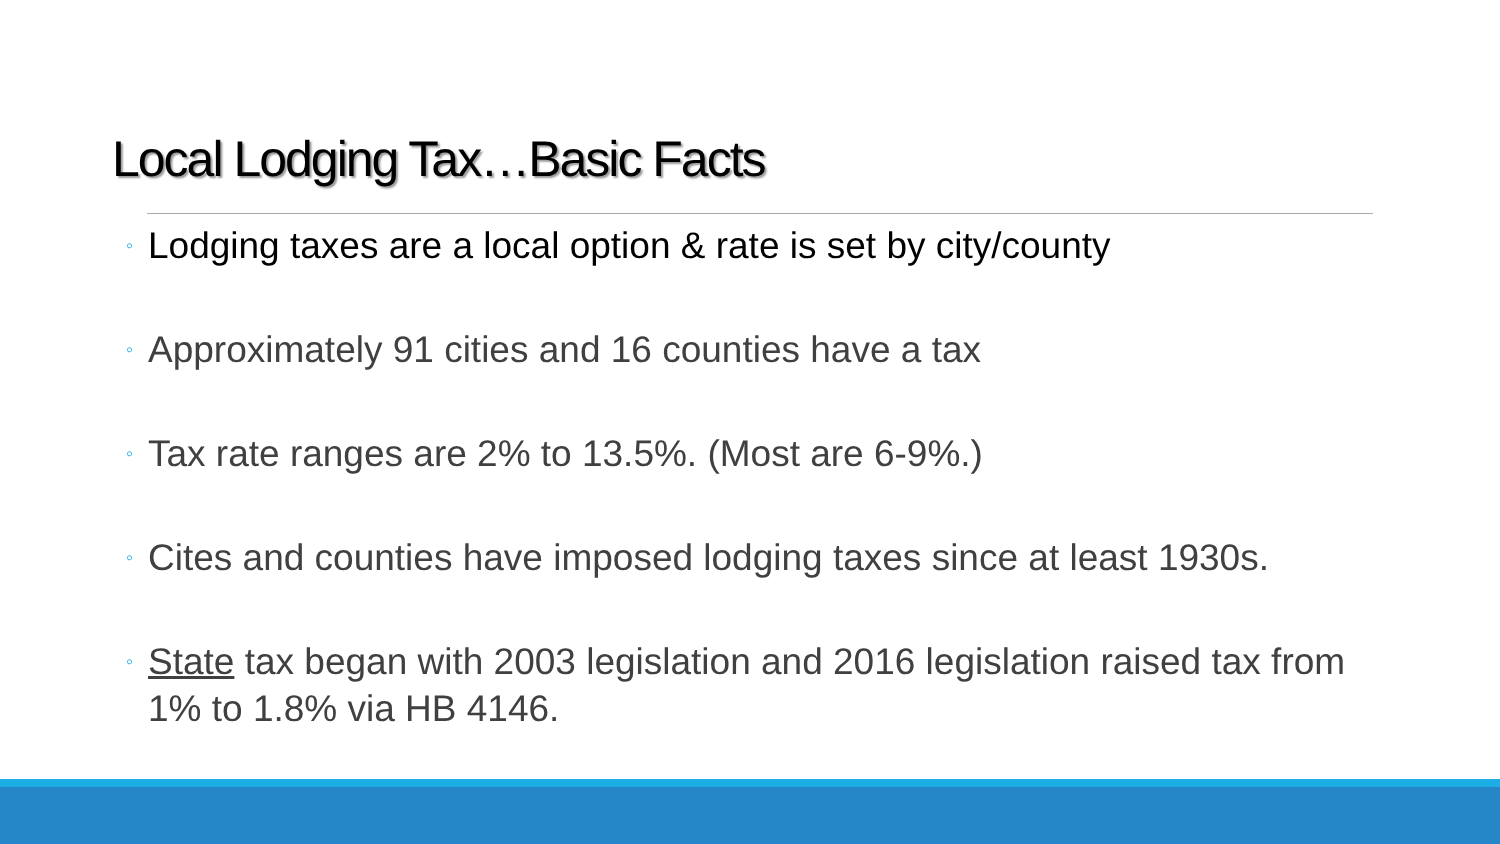Local Lodging Tax…Basic Facts
◦ Lodging taxes are a local option & rate is set by city/county
◦ Approximately 91 cities and 16 counties have a tax
◦ Tax rate ranges are 2% to 13.5%. (Most are 6-9%.)
◦ Cites and counties have imposed lodging taxes since at least 1930s.
◦ State tax began with 2003 legislation and 2016 legislation raised tax from 1% to 1.8% via HB 4146.